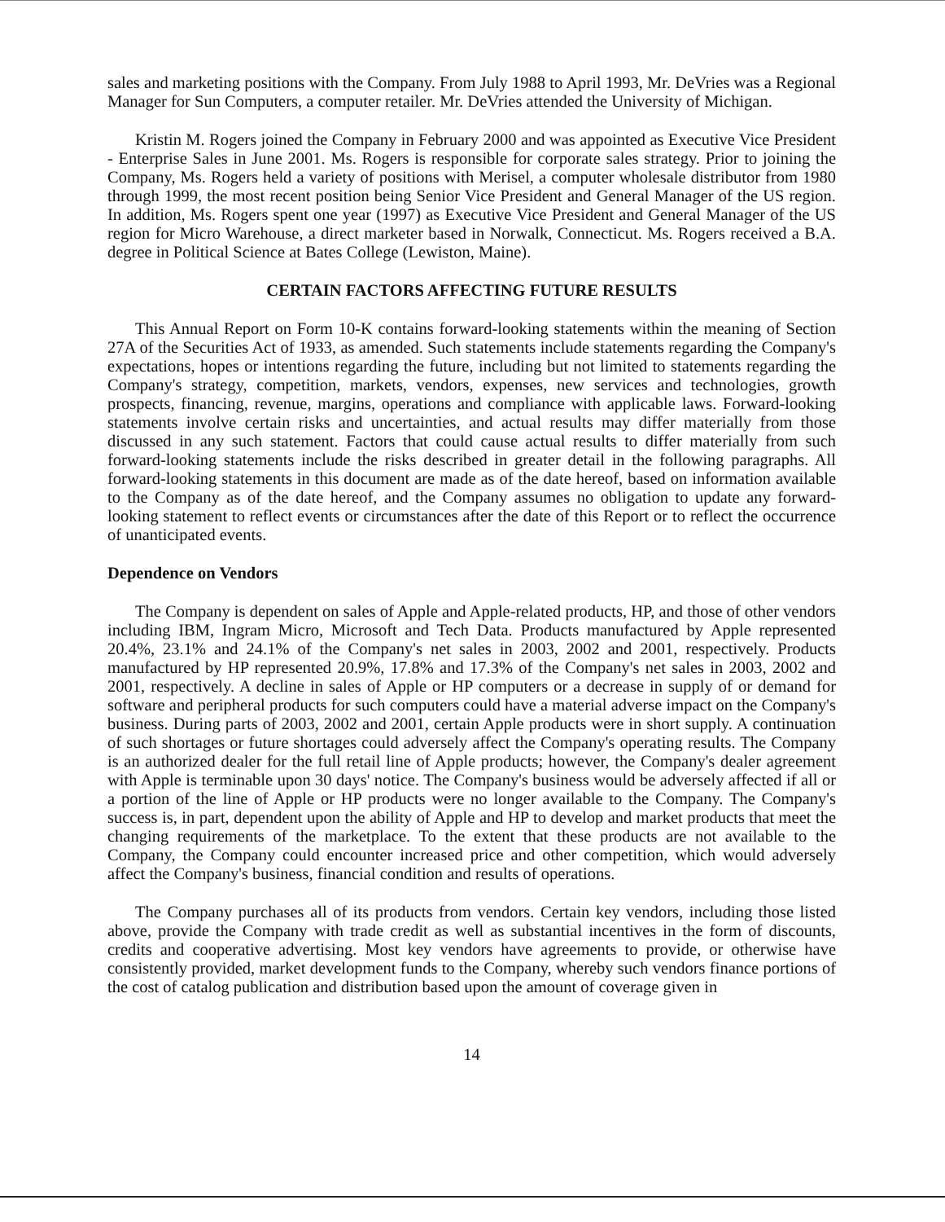sales and marketing positions with the Company. From July 1988 to April 1993, Mr. DeVries was a Regional Manager for Sun Computers, a computer retailer. Mr. DeVries attended the University of Michigan.
Kristin M. Rogers joined the Company in February 2000 and was appointed as Executive Vice President - Enterprise Sales in June 2001. Ms. Rogers is responsible for corporate sales strategy. Prior to joining the Company, Ms. Rogers held a variety of positions with Merisel, a computer wholesale distributor from 1980 through 1999, the most recent position being Senior Vice President and General Manager of the US region. In addition, Ms. Rogers spent one year (1997) as Executive Vice President and General Manager of the US region for Micro Warehouse, a direct marketer based in Norwalk, Connecticut. Ms. Rogers received a B.A. degree in Political Science at Bates College (Lewiston, Maine).
CERTAIN FACTORS AFFECTING FUTURE RESULTS
This Annual Report on Form 10-K contains forward-looking statements within the meaning of Section 27A of the Securities Act of 1933, as amended. Such statements include statements regarding the Company's expectations, hopes or intentions regarding the future, including but not limited to statements regarding the Company's strategy, competition, markets, vendors, expenses, new services and technologies, growth prospects, financing, revenue, margins, operations and compliance with applicable laws. Forward-looking statements involve certain risks and uncertainties, and actual results may differ materially from those discussed in any such statement. Factors that could cause actual results to differ materially from such forward-looking statements include the risks described in greater detail in the following paragraphs. All forward-looking statements in this document are made as of the date hereof, based on information available to the Company as of the date hereof, and the Company assumes no obligation to update any forward-looking statement to reflect events or circumstances after the date of this Report or to reflect the occurrence of unanticipated events.
Dependence on Vendors
The Company is dependent on sales of Apple and Apple-related products, HP, and those of other vendors including IBM, Ingram Micro, Microsoft and Tech Data. Products manufactured by Apple represented 20.4%, 23.1% and 24.1% of the Company's net sales in 2003, 2002 and 2001, respectively. Products manufactured by HP represented 20.9%, 17.8% and 17.3% of the Company's net sales in 2003, 2002 and 2001, respectively. A decline in sales of Apple or HP computers or a decrease in supply of or demand for software and peripheral products for such computers could have a material adverse impact on the Company's business. During parts of 2003, 2002 and 2001, certain Apple products were in short supply. A continuation of such shortages or future shortages could adversely affect the Company's operating results. The Company is an authorized dealer for the full retail line of Apple products; however, the Company's dealer agreement with Apple is terminable upon 30 days' notice. The Company's business would be adversely affected if all or a portion of the line of Apple or HP products were no longer available to the Company. The Company's success is, in part, dependent upon the ability of Apple and HP to develop and market products that meet the changing requirements of the marketplace. To the extent that these products are not available to the Company, the Company could encounter increased price and other competition, which would adversely affect the Company's business, financial condition and results of operations.
The Company purchases all of its products from vendors. Certain key vendors, including those listed above, provide the Company with trade credit as well as substantial incentives in the form of discounts, credits and cooperative advertising. Most key vendors have agreements to provide, or otherwise have consistently provided, market development funds to the Company, whereby such vendors finance portions of the cost of catalog publication and distribution based upon the amount of coverage given in
14